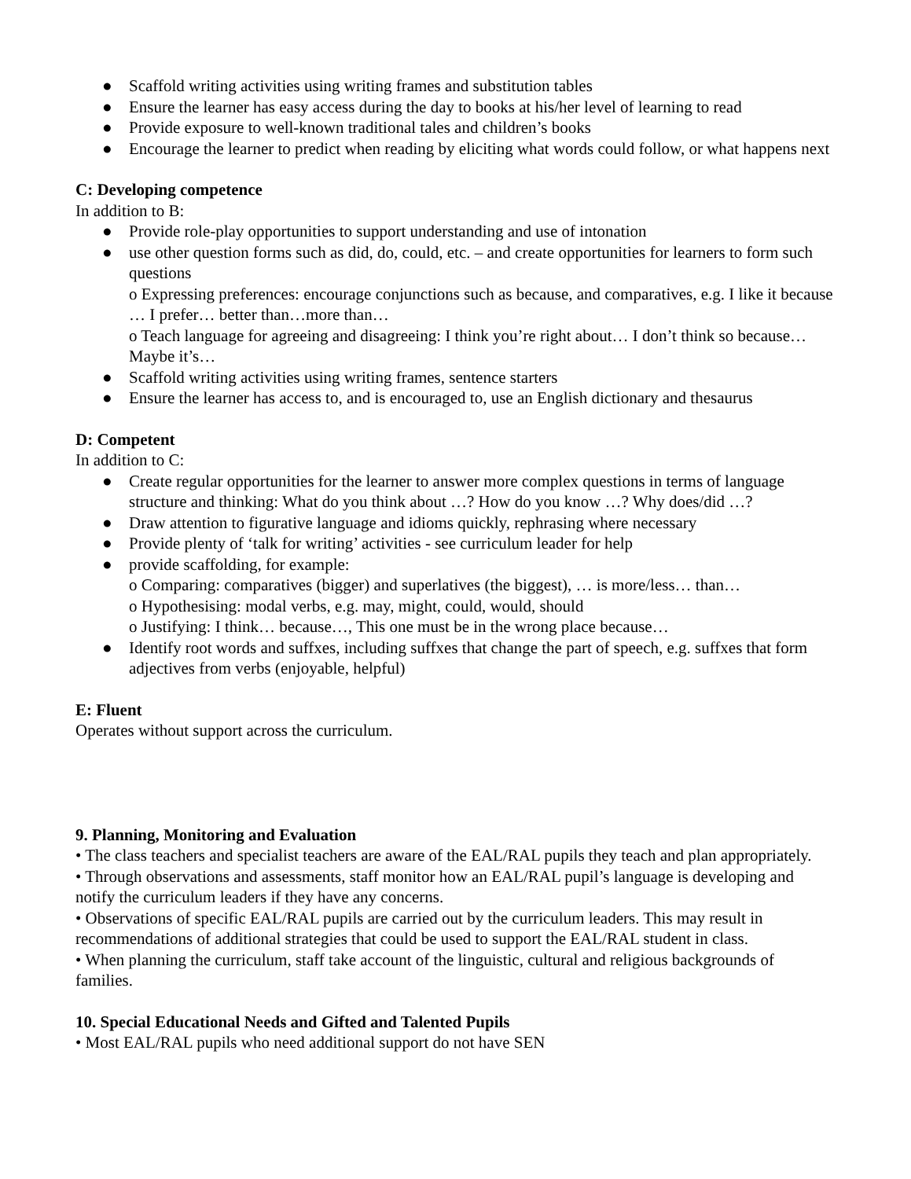● Scaffold writing activities using writing frames and substitution tables
● Ensure the learner has easy access during the day to books at his/her level of learning to read
● Provide exposure to well-known traditional tales and children’s books
● Encourage the learner to predict when reading by eliciting what words could follow, or what happens next
C: Developing competence
In addition to B:
● Provide role-play opportunities to support understanding and use of intonation
● use other question forms such as did, do, could, etc. – and create opportunities for learners to form such questions
o Expressing preferences: encourage conjunctions such as because, and comparatives, e.g. I like it because … I prefer… better than…more than…
o Teach language for agreeing and disagreeing: I think you’re right about… I don’t think so because… Maybe it’s…
● Scaffold writing activities using writing frames, sentence starters
● Ensure the learner has access to, and is encouraged to, use an English dictionary and thesaurus
D: Competent
In addition to C:
● Create regular opportunities for the learner to answer more complex questions in terms of language structure and thinking: What do you think about …? How do you know …? Why does/did …?
● Draw attention to figurative language and idioms quickly, rephrasing where necessary
● Provide plenty of ‘talk for writing’ activities - see curriculum leader for help
● provide scaffolding, for example:
o Comparing: comparatives (bigger) and superlatives (the biggest), … is more/less… than…
o Hypothesising: modal verbs, e.g. may, might, could, would, should
o Justifying: I think… because…, This one must be in the wrong place because…
● Identify root words and suffxes, including suffxes that change the part of speech, e.g. suffxes that form adjectives from verbs (enjoyable, helpful)
E: Fluent
Operates without support across the curriculum.
9. Planning, Monitoring and Evaluation
• The class teachers and specialist teachers are aware of the EAL/RAL pupils they teach and plan appropriately.
• Through observations and assessments, staff monitor how an EAL/RAL pupil’s language is developing and notify the curriculum leaders if they have any concerns.
• Observations of specific EAL/RAL pupils are carried out by the curriculum leaders. This may result in recommendations of additional strategies that could be used to support the EAL/RAL student in class.
• When planning the curriculum, staff take account of the linguistic, cultural and religious backgrounds of families.
10. Special Educational Needs and Gifted and Talented Pupils
• Most EAL/RAL pupils who need additional support do not have SEN